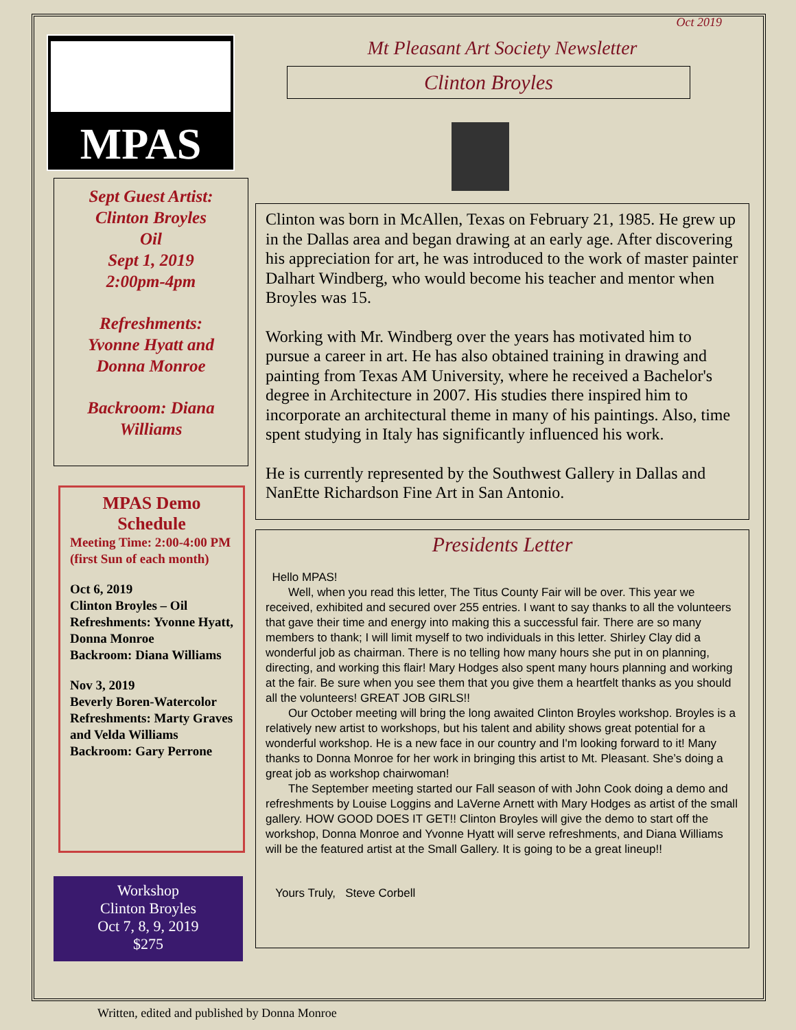MPAS
Sept Guest Artist:
Clinton Broyles
Oil
Sept 1, 2019
2:00pm-4pm
Refreshments:
Yvonne Hyatt and
Donna Monroe
Backroom: Diana
Williams
MPAS Demo Schedule
Meeting Time: 2:00-4:00 PM (first Sun of each month)
Oct 6, 2019
Clinton Broyles – Oil
Refreshments: Yvonne Hyatt, Donna Monroe
Backroom: Diana Williams
Nov 3, 2019
Beverly Boren-Watercolor
Refreshments: Marty Graves and Velda Williams
Backroom: Gary Perrone
Workshop
Clinton Broyles
Oct 7, 8, 9, 2019
$275
Oct 2019
Mt Pleasant Art Society Newsletter
Clinton Broyles
Clinton was born in McAllen, Texas on February 21, 1985. He grew up in the Dallas area and began drawing at an early age. After discovering his appreciation for art, he was introduced to the work of master painter Dalhart Windberg, who would become his teacher and mentor when Broyles was 15.
Working with Mr. Windberg over the years has motivated him to pursue a career in art. He has also obtained training in drawing and painting from Texas AM University, where he received a Bachelor's degree in Architecture in 2007. His studies there inspired him to incorporate an architectural theme in many of his paintings. Also, time spent studying in Italy has significantly influenced his work.
He is currently represented by the Southwest Gallery in Dallas and NanEtte Richardson Fine Art in San Antonio.
Presidents Letter
Hello MPAS!
Well, when you read this letter, The Titus County Fair will be over. This year we received, exhibited and secured over 255 entries. I want to say thanks to all the volunteers that gave their time and energy into making this a successful fair. There are so many members to thank; I will limit myself to two individuals in this letter. Shirley Clay did a wonderful job as chairman. There is no telling how many hours she put in on planning, directing, and working this flair! Mary Hodges also spent many hours planning and working at the fair. Be sure when you see them that you give them a heartfelt thanks as you should all the volunteers! GREAT JOB GIRLS!!
Our October meeting will bring the long awaited Clinton Broyles workshop. Broyles is a relatively new artist to workshops, but his talent and ability shows great potential for a wonderful workshop. He is a new face in our country and I'm looking forward to it! Many thanks to Donna Monroe for her work in bringing this artist to Mt. Pleasant. She’s doing a great job as workshop chairwoman!
The September meeting started our Fall season of with John Cook doing a demo and refreshments by Louise Loggins and LaVerne Arnett with Mary Hodges as artist of the small gallery. HOW GOOD DOES IT GET!! Clinton Broyles will give the demo to start off the workshop, Donna Monroe and Yvonne Hyatt will serve refreshments, and Diana Williams will be the featured artist at the Small Gallery. It is going to be a great lineup!!
Yours Truly, Steve Corbell
Written, edited and published by Donna Monroe